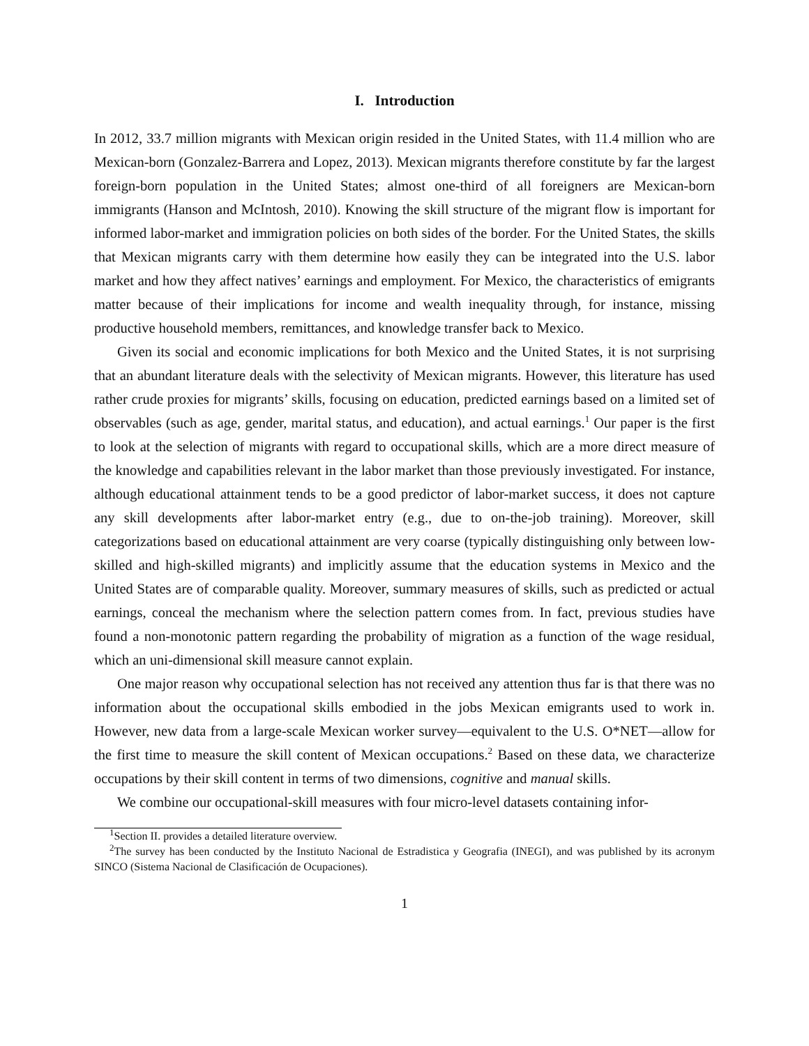I. Introduction
In 2012, 33.7 million migrants with Mexican origin resided in the United States, with 11.4 million who are Mexican-born (Gonzalez-Barrera and Lopez, 2013). Mexican migrants therefore constitute by far the largest foreign-born population in the United States; almost one-third of all foreigners are Mexican-born immigrants (Hanson and McIntosh, 2010). Knowing the skill structure of the migrant flow is important for informed labor-market and immigration policies on both sides of the border. For the United States, the skills that Mexican migrants carry with them determine how easily they can be integrated into the U.S. labor market and how they affect natives’ earnings and employment. For Mexico, the characteristics of emigrants matter because of their implications for income and wealth inequality through, for instance, missing productive household members, remittances, and knowledge transfer back to Mexico.
Given its social and economic implications for both Mexico and the United States, it is not surprising that an abundant literature deals with the selectivity of Mexican migrants. However, this literature has used rather crude proxies for migrants’ skills, focusing on education, predicted earnings based on a limited set of observables (such as age, gender, marital status, and education), and actual earnings.<sup>1</sup> Our paper is the first to look at the selection of migrants with regard to occupational skills, which are a more direct measure of the knowledge and capabilities relevant in the labor market than those previously investigated. For instance, although educational attainment tends to be a good predictor of labor-market success, it does not capture any skill developments after labor-market entry (e.g., due to on-the-job training). Moreover, skill categorizations based on educational attainment are very coarse (typically distinguishing only between low-skilled and high-skilled migrants) and implicitly assume that the education systems in Mexico and the United States are of comparable quality. Moreover, summary measures of skills, such as predicted or actual earnings, conceal the mechanism where the selection pattern comes from. In fact, previous studies have found a non-monotonic pattern regarding the probability of migration as a function of the wage residual, which an uni-dimensional skill measure cannot explain.
One major reason why occupational selection has not received any attention thus far is that there was no information about the occupational skills embodied in the jobs Mexican emigrants used to work in. However, new data from a large-scale Mexican worker survey—equivalent to the U.S. O*NET—allow for the first time to measure the skill content of Mexican occupations.<sup>2</sup> Based on these data, we characterize occupations by their skill content in terms of two dimensions, cognitive and manual skills.
We combine our occupational-skill measures with four micro-level datasets containing infor-
<sup>1</sup> Section II. provides a detailed literature overview.
<sup>2</sup> The survey has been conducted by the Instituto Nacional de Estradistica y Geografia (INEGI), and was published by its acronym SINCO (Sistema Nacional de Clasificación de Ocupaciones).
1